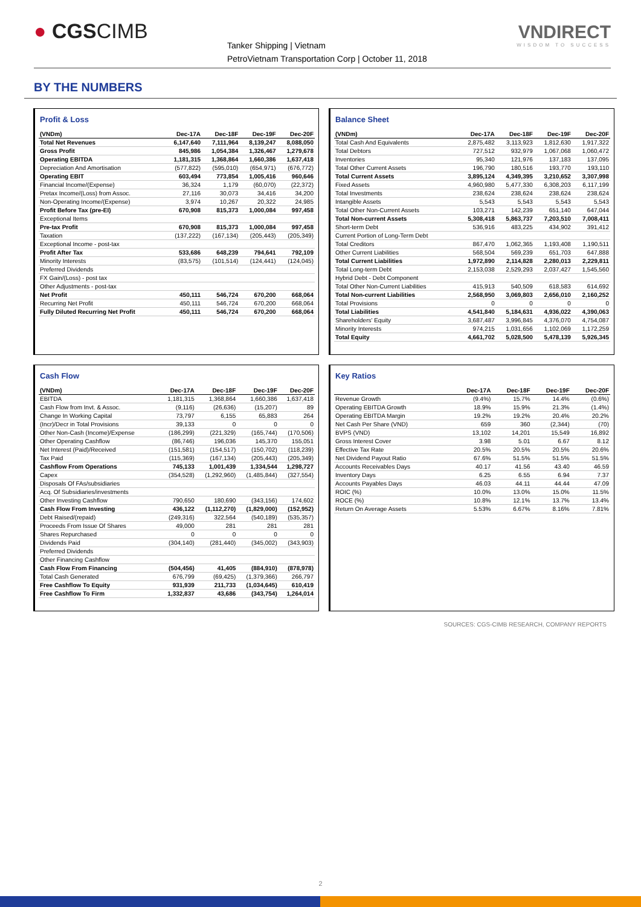● CGSCIMB
Tanker Shipping | Vietnam
PetroVietnam Transportation Corp | October 11, 2018
VNDIRECT
WISDOM TO SUCCESS
BY THE NUMBERS
Profit & Loss
| (VNDm) | Dec-17A | Dec-18F | Dec-19F | Dec-20F |
| --- | --- | --- | --- | --- |
| Total Net Revenues | 6,147,640 | 7,111,964 | 8,139,247 | 8,088,050 |
| Gross Profit | 845,986 | 1,054,384 | 1,326,467 | 1,279,678 |
| Operating EBITDA | 1,181,315 | 1,368,864 | 1,660,386 | 1,637,418 |
| Depreciation And Amortisation | (577,822) | (595,010) | (654,971) | (676,772) |
| Operating EBIT | 603,494 | 773,854 | 1,005,416 | 960,646 |
| Financial Income/(Expense) | 36,324 | 1,179 | (60,070) | (22,372) |
| Pretax Income/(Loss) from Assoc. | 27,116 | 30,073 | 34,416 | 34,200 |
| Non-Operating Income/(Expense) | 3,974 | 10,267 | 20,322 | 24,985 |
| Profit Before Tax (pre-EI) | 670,908 | 815,373 | 1,000,084 | 997,458 |
| Exceptional Items | | | | |
| Pre-tax Profit | 670,908 | 815,373 | 1,000,084 | 997,458 |
| Taxation | (137,222) | (167,134) | (205,443) | (205,349) |
| Exceptional Income - post-tax | | | | |
| Profit After Tax | 533,686 | 648,239 | 794,641 | 792,109 |
| Minority Interests | (83,575) | (101,514) | (124,441) | (124,045) |
| Preferred Dividends | | | | |
| FX Gain/(Loss) - post tax | | | | |
| Other Adjustments - post-tax | | | | |
| Net Profit | 450,111 | 546,724 | 670,200 | 668,064 |
| Recurring Net Profit | 450,111 | 546,724 | 670,200 | 668,064 |
| Fully Diluted Recurring Net Profit | 450,111 | 546,724 | 670,200 | 668,064 |
Balance Sheet
| (VNDm) | Dec-17A | Dec-18F | Dec-19F | Dec-20F |
| --- | --- | --- | --- | --- |
| Total Cash And Equivalents | 2,875,482 | 3,113,923 | 1,812,630 | 1,917,322 |
| Total Debtors | 727,512 | 932,979 | 1,067,068 | 1,060,472 |
| Inventories | 95,340 | 121,976 | 137,183 | 137,095 |
| Total Other Current Assets | 196,790 | 180,516 | 193,770 | 193,110 |
| Total Current Assets | 3,895,124 | 4,349,395 | 3,210,652 | 3,307,998 |
| Fixed Assets | 4,960,980 | 5,477,330 | 6,308,203 | 6,117,199 |
| Total Investments | 238,624 | 238,624 | 238,624 | 238,624 |
| Intangible Assets | 5,543 | 5,543 | 5,543 | 5,543 |
| Total Other Non-Current Assets | 103,271 | 142,239 | 651,140 | 647,044 |
| Total Non-current Assets | 5,308,418 | 5,863,737 | 7,203,510 | 7,008,411 |
| Short-term Debt | 536,916 | 483,225 | 434,902 | 391,412 |
| Current Portion of Long-Term Debt | | | | |
| Total Creditors | 867,470 | 1,062,365 | 1,193,408 | 1,190,511 |
| Other Current Liabilities | 568,504 | 569,239 | 651,703 | 647,888 |
| Total Current Liabilities | 1,972,890 | 2,114,828 | 2,280,013 | 2,229,811 |
| Total Long-term Debt | 2,153,038 | 2,529,293 | 2,037,427 | 1,545,560 |
| Hybrid Debt - Debt Component | | | | |
| Total Other Non-Current Liabilities | 415,913 | 540,509 | 618,583 | 614,692 |
| Total Non-current Liabilities | 2,568,950 | 3,069,803 | 2,656,010 | 2,160,252 |
| Total Provisions | 0 | 0 | 0 | 0 |
| Total Liabilities | 4,541,840 | 5,184,631 | 4,936,022 | 4,390,063 |
| Shareholders' Equity | 3,687,487 | 3,996,845 | 4,376,070 | 4,754,087 |
| Minority Interests | 974,215 | 1,031,656 | 1,102,069 | 1,172,259 |
| Total Equity | 4,661,702 | 5,028,500 | 5,478,139 | 5,926,345 |
Cash Flow
| (VNDm) | Dec-17A | Dec-18F | Dec-19F | Dec-20F |
| --- | --- | --- | --- | --- |
| EBITDA | 1,181,315 | 1,368,864 | 1,660,386 | 1,637,418 |
| Cash Flow from Invt. & Assoc. | (9,116) | (26,636) | (15,207) | 89 |
| Change In Working Capital | 73,797 | 6,155 | 65,883 | 264 |
| (Incr)/Decr in Total Provisions | 39,133 | 0 | 0 | 0 |
| Other Non-Cash (Income)/Expense | (186,299) | (221,329) | (165,744) | (170,506) |
| Other Operating Cashflow | (86,746) | 196,036 | 145,370 | 155,051 |
| Net Interest (Paid)/Received | (151,581) | (154,517) | (150,702) | (118,239) |
| Tax Paid | (115,369) | (167,134) | (205,443) | (205,349) |
| Cashflow From Operations | 745,133 | 1,001,439 | 1,334,544 | 1,298,727 |
| Capex | (354,528) | (1,292,960) | (1,485,844) | (327,554) |
| Disposals Of FAs/subsidiaries | | | | |
| Acq. Of Subsidiaries/investments | | | | |
| Other Investing Cashflow | 790,650 | 180,690 | (343,156) | 174,602 |
| Cash Flow From Investing | 436,122 | (1,112,270) | (1,829,000) | (152,952) |
| Debt Raised/(repaid) | (249,316) | 322,564 | (540,189) | (535,357) |
| Proceeds From Issue Of Shares | 49,000 | 281 | 281 | 281 |
| Shares Repurchased | 0 | 0 | 0 | 0 |
| Dividends Paid | (304,140) | (281,440) | (345,002) | (343,903) |
| Preferred Dividends | | | | |
| Other Financing Cashflow | | | | |
| Cash Flow From Financing | (504,456) | 41,405 | (884,910) | (878,978) |
| Total Cash Generated | 676,799 | (69,425) | (1,379,366) | 266,797 |
| Free Cashflow To Equity | 931,939 | 211,733 | (1,034,645) | 610,419 |
| Free Cashflow To Firm | 1,332,837 | 43,686 | (343,754) | 1,264,014 |
Key Ratios
| | Dec-17A | Dec-18F | Dec-19F | Dec-20F |
| --- | --- | --- | --- | --- |
| Revenue Growth | (9.4%) | 15.7% | 14.4% | (0.6%) |
| Operating EBITDA Growth | 18.9% | 15.9% | 21.3% | (1.4%) |
| Operating EBITDA Margin | 19.2% | 19.2% | 20.4% | 20.2% |
| Net Cash Per Share (VND) | 659 | 360 | (2,344) | (70) |
| BVPS (VND) | 13,102 | 14,201 | 15,549 | 16,892 |
| Gross Interest Cover | 3.98 | 5.01 | 6.67 | 8.12 |
| Effective Tax Rate | 20.5% | 20.5% | 20.5% | 20.6% |
| Net Dividend Payout Ratio | 67.6% | 51.5% | 51.5% | 51.5% |
| Accounts Receivables Days | 40.17 | 41.56 | 43.40 | 46.59 |
| Inventory Days | 6.25 | 6.55 | 6.94 | 7.37 |
| Accounts Payables Days | 46.03 | 44.11 | 44.44 | 47.09 |
| ROIC (%) | 10.0% | 13.0% | 15.0% | 11.5% |
| ROCE (%) | 10.8% | 12.1% | 13.7% | 13.4% |
| Return On Average Assets | 5.53% | 6.67% | 8.16% | 7.81% |
SOURCES: CGS-CIMB RESEARCH, COMPANY REPORTS
2